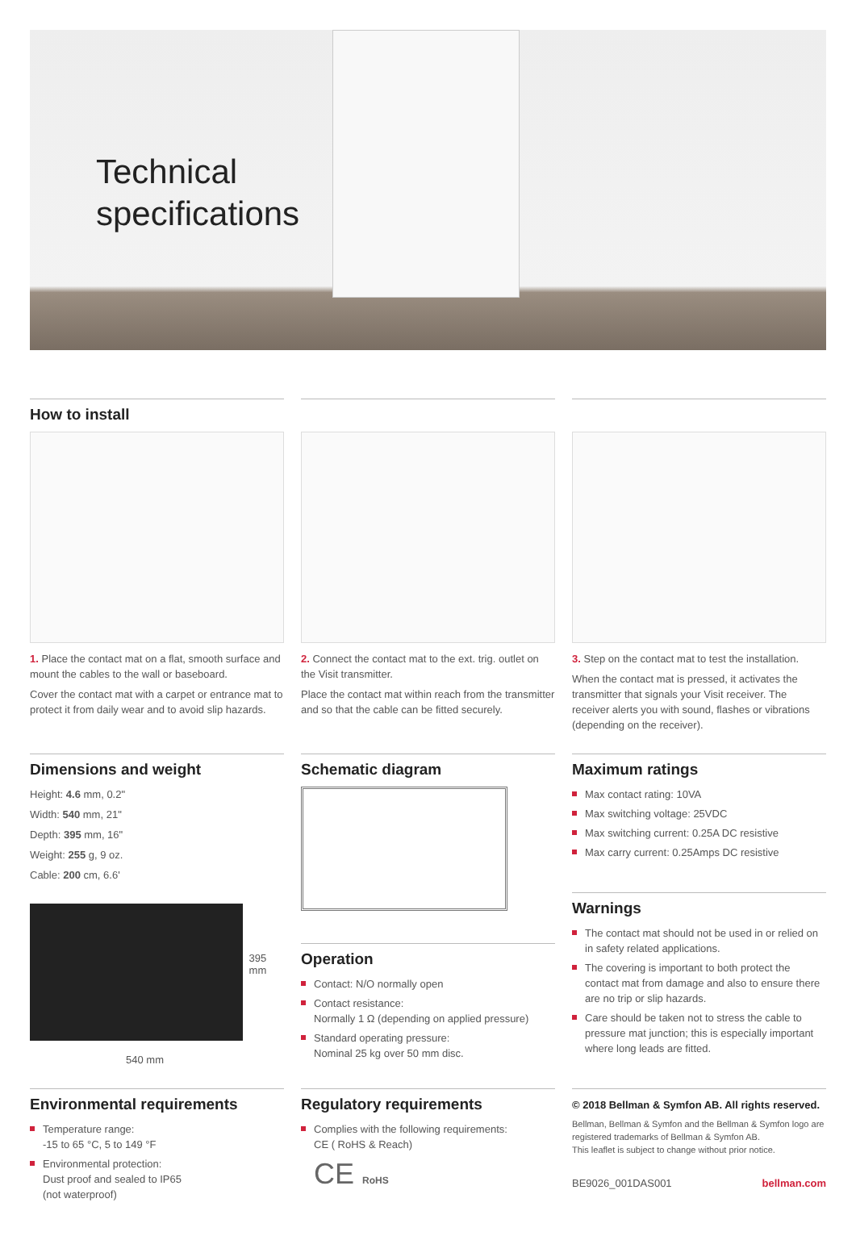Technical
specifications
How to install
1. Place the contact mat on a flat, smooth surface and mount the cables to the wall or baseboard.
Cover the contact mat with a carpet or entrance mat to protect it from daily wear and to avoid slip hazards.
2. Connect the contact mat to the ext. trig. outlet on the Visit transmitter.
Place the contact mat within reach from the transmitter and so that the cable can be fitted securely.
3. Step on the contact mat to test the installation.
When the contact mat is pressed, it activates the transmitter that signals your Visit receiver. The receiver alerts you with sound, flashes or vibrations (depending on the receiver).
Dimensions and weight
Height: 4.6 mm, 0.2"
Width: 540 mm, 21"
Depth: 395 mm, 16"
Weight: 255 g, 9 oz.
Cable: 200 cm, 6.6'
395 mm
540 mm
Schematic diagram
Operation
Contact: N/O normally open
Contact resistance:
Normally 1 Ω (depending on applied pressure)
Standard operating pressure:
Nominal 25 kg over 50 mm disc.
Maximum ratings
Max contact rating: 10VA
Max switching voltage: 25VDC
Max switching current: 0.25A DC resistive
Max carry current: 0.25Amps DC resistive
Warnings
The contact mat should not be used in or relied on in safety related applications.
The covering is important to both protect the contact mat from damage and also to ensure there are no trip or slip hazards.
Care should be taken not to stress the cable to pressure mat junction; this is especially important where long leads are fitted.
Environmental requirements
Temperature range:
-15 to 65 °C, 5 to 149 °F
Environmental protection:
Dust proof and sealed to IP65
(not waterproof)
Regulatory requirements
Complies with the following requirements:
CE ( RoHS & Reach)
CE RoHS
© 2018 Bellman & Symfon AB. All rights reserved.
Bellman, Bellman & Symfon and the Bellman & Symfon logo are registered trademarks of Bellman & Symfon AB.
This leaflet is subject to change without prior notice.
BE9026_001DAS001 bellman.com